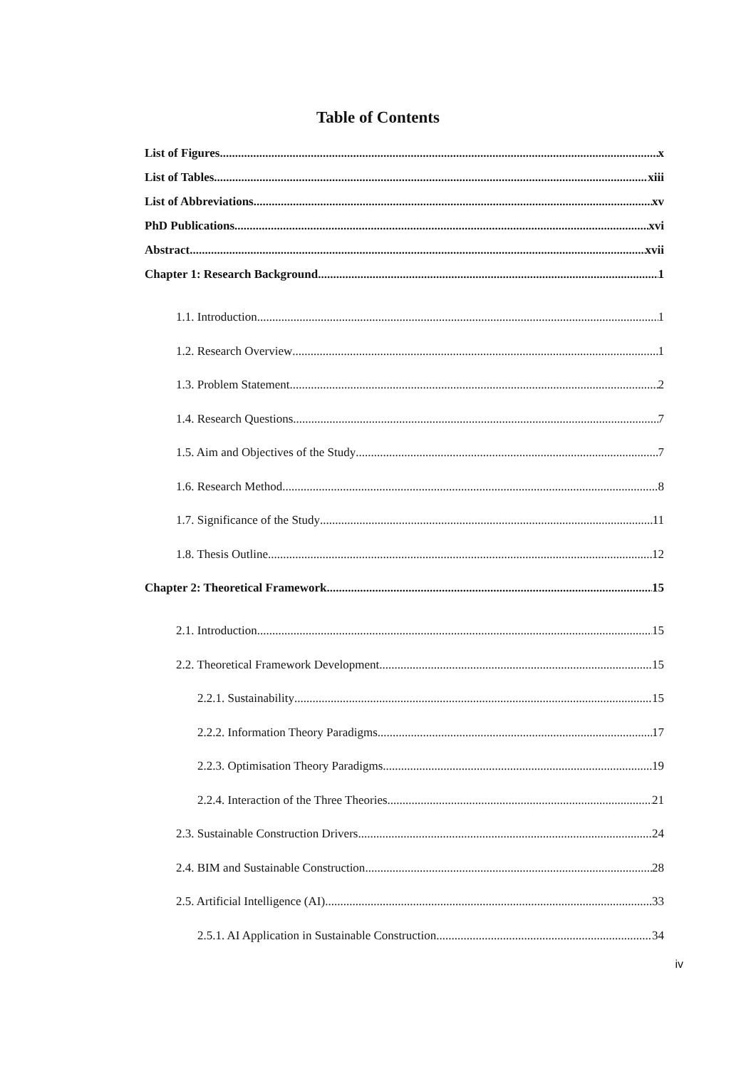Table of Contents
List of Figures x
List of Tables xiii
List of Abbreviations xv
PhD Publications xvi
Abstract xvii
Chapter 1: Research Background 1
1.1. Introduction 1
1.2. Research Overview 1
1.3. Problem Statement 2
1.4. Research Questions 7
1.5. Aim and Objectives of the Study 7
1.6. Research Method 8
1.7. Significance of the Study 11
1.8. Thesis Outline 12
Chapter 2: Theoretical Framework 15
2.1. Introduction 15
2.2. Theoretical Framework Development 15
2.2.1. Sustainability 15
2.2.2. Information Theory Paradigms 17
2.2.3. Optimisation Theory Paradigms 19
2.2.4. Interaction of the Three Theories 21
2.3. Sustainable Construction Drivers 24
2.4. BIM and Sustainable Construction 28
2.5. Artificial Intelligence (AI) 33
2.5.1. AI Application in Sustainable Construction 34
iv